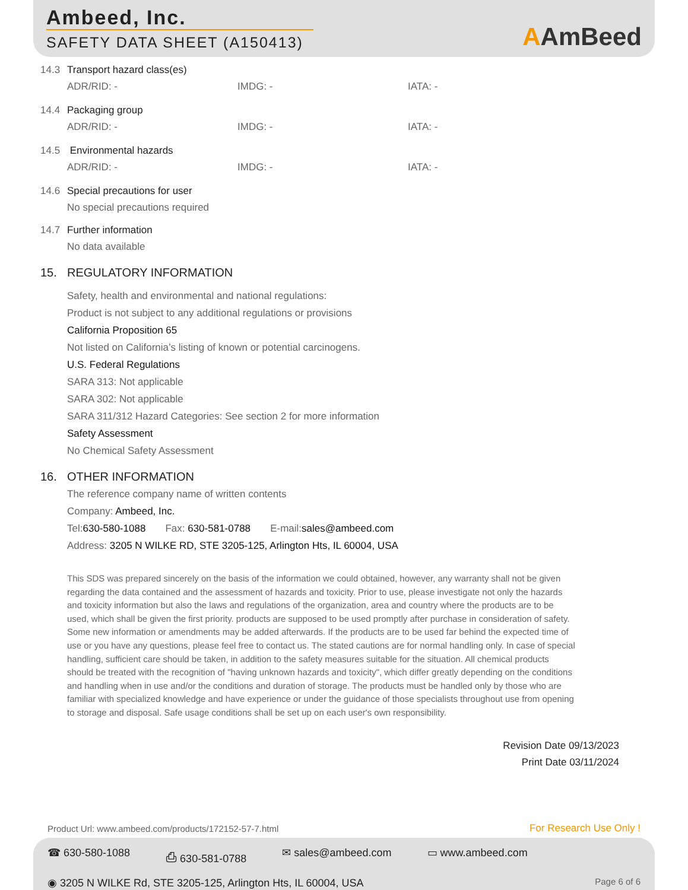Ambeed, Inc.
SAFETY DATA SHEET (A150413)
AAmBeed
14.3 Transport hazard class(es)
ADR/RID: - IMDG: - IATA: -
14.4 Packaging group
ADR/RID: - IMDG: - IATA: -
14.5 Environmental hazards
ADR/RID: - IMDG: - IATA: -
14.6 Special precautions for user
No special precautions required
14.7 Further information
No data available
15. REGULATORY INFORMATION
Safety, health and environmental and national regulations:
Product is not subject to any additional regulations or provisions
California Proposition 65
Not listed on California’s listing of known or potential carcinogens.
U.S. Federal Regulations
SARA 313: Not applicable
SARA 302: Not applicable
SARA 311/312 Hazard Categories: See section 2 for more information
Safety Assessment
No Chemical Safety Assessment
16. OTHER INFORMATION
The reference company name of written contents
Company: Ambeed, Inc.
Tel:630-580-1088 Fax: 630-581-0788 E-mail:sales@ambeed.com
Address: 3205 N WILKE RD, STE 3205-125, Arlington Hts, IL 60004, USA
This SDS was prepared sincerely on the basis of the information we could obtained, however, any warranty shall not be given regarding the data contained and the assessment of hazards and toxicity. Prior to use, please investigate not only the hazards and toxicity information but also the laws and regulations of the organization, area and country where the products are to be used, which shall be given the first priority. products are supposed to be used promptly after purchase in consideration of safety. Some new information or amendments may be added afterwards. If the products are to be used far behind the expected time of use or you have any questions, please feel free to contact us. The stated cautions are for normal handling only. In case of special handling, sufficient care should be taken, in addition to the safety measures suitable for the situation. All chemical products should be treated with the recognition of "having unknown hazards and toxicity", which differ greatly depending on the conditions and handling when in use and/or the conditions and duration of storage. The products must be handled only by those who are familiar with specialized knowledge and have experience or under the guidance of those specialists throughout use from opening to storage and disposal. Safe usage conditions shall be set up on each user's own responsibility.
Revision Date 09/13/2023
Print Date 03/11/2024
Product Url: www.ambeed.com/products/172152-57-7.html
For Research Use Only !
☎ 630-580-1088 ⎙ 630-581-0788 ✉ sales@ambeed.com ▭ www.ambeed.com
Page 6 of 6 ◉ 3205 N WILKE Rd, STE 3205-125, Arlington Hts, IL 60004, USA